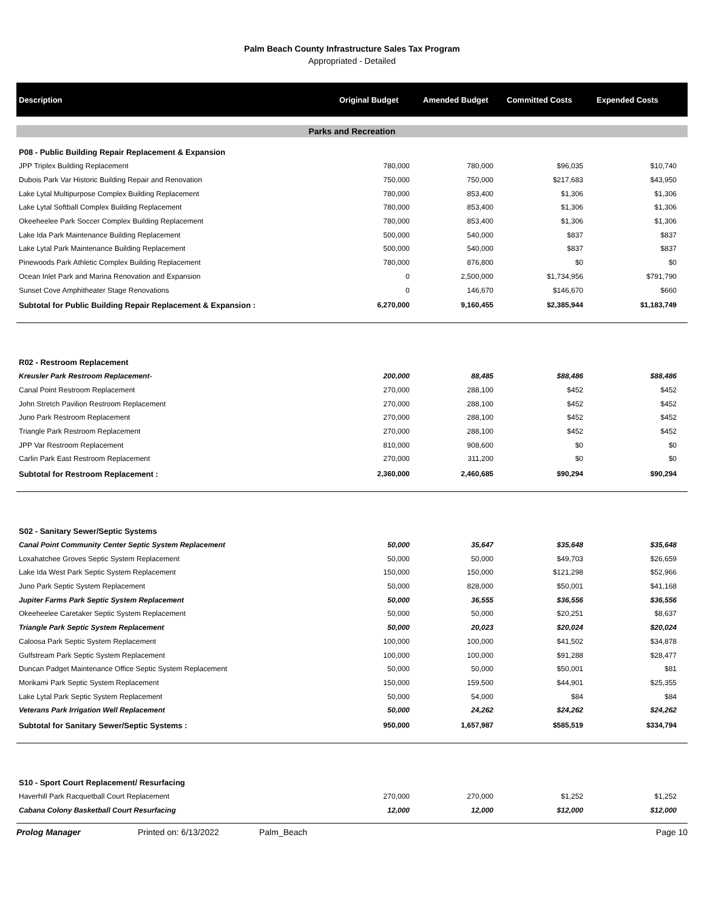Palm Beach County Infrastructure Sales Tax Program
Appropriated - Detailed
| Description | Original Budget | Amended Budget | Committed Costs | Expended Costs |
| --- | --- | --- | --- | --- |
| Parks and Recreation | | | | |
| P08 - Public Building Repair Replacement & Expansion | | | | |
| JPP Triplex Building Replacement | 780,000 | 780,000 | $96,035 | $10,740 |
| Dubois Park Var Historic Building Repair and Renovation | 750,000 | 750,000 | $217,683 | $43,950 |
| Lake Lytal Multipurpose Complex Building Replacement | 780,000 | 853,400 | $1,306 | $1,306 |
| Lake Lytal Softball Complex Building Replacement | 780,000 | 853,400 | $1,306 | $1,306 |
| Okeeheelee Park Soccer Complex Building Replacement | 780,000 | 853,400 | $1,306 | $1,306 |
| Lake Ida Park Maintenance Building Replacement | 500,000 | 540,000 | $837 | $837 |
| Lake Lytal Park Maintenance Building Replacement | 500,000 | 540,000 | $837 | $837 |
| Pinewoods Park Athletic Complex Building Replacement | 780,000 | 876,800 | $0 | $0 |
| Ocean Inlet Park and Marina Renovation and Expansion | 0 | 2,500,000 | $1,734,956 | $791,790 |
| Sunset Cove Amphitheater Stage Renovations | 0 | 146,670 | $146,670 | $660 |
| Subtotal for Public Building Repair Replacement & Expansion : | 6,270,000 | 9,160,455 | $2,385,944 | $1,183,749 |
| R02 - Restroom Replacement | | | | |
| Kreusler Park Restroom Replacement- | 200,000 | 88,485 | $88,486 | $88,486 |
| Canal Point Restroom Replacement | 270,000 | 288,100 | $452 | $452 |
| John Stretch Pavilion Restroom Replacement | 270,000 | 288,100 | $452 | $452 |
| Juno Park Restroom Replacement | 270,000 | 288,100 | $452 | $452 |
| Triangle Park Restroom Replacement | 270,000 | 288,100 | $452 | $452 |
| JPP Var Restroom Replacement | 810,000 | 908,600 | $0 | $0 |
| Carlin Park East Restroom Replacement | 270,000 | 311,200 | $0 | $0 |
| Subtotal for Restroom Replacement : | 2,360,000 | 2,460,685 | $90,294 | $90,294 |
| S02 - Sanitary Sewer/Septic Systems | | | | |
| Canal Point Community Center Septic System Replacement | 50,000 | 35,647 | $35,648 | $35,648 |
| Loxahatchee Groves Septic System Replacement | 50,000 | 50,000 | $49,703 | $26,659 |
| Lake Ida West Park Septic System Replacement | 150,000 | 150,000 | $121,298 | $52,966 |
| Juno Park Septic System Replacement | 50,000 | 828,000 | $50,001 | $41,168 |
| Jupiter Farms Park Septic System Replacement | 50,000 | 36,555 | $36,556 | $36,556 |
| Okeeheelee Caretaker Septic System Replacement | 50,000 | 50,000 | $20,251 | $8,637 |
| Triangle Park Septic System Replacement | 50,000 | 20,023 | $20,024 | $20,024 |
| Caloosa Park Septic System Replacement | 100,000 | 100,000 | $41,502 | $34,878 |
| Gulfstream Park Septic System Replacement | 100,000 | 100,000 | $91,288 | $28,477 |
| Duncan Padget Maintenance Office Septic System Replacement | 50,000 | 50,000 | $50,001 | $81 |
| Morikami Park Septic System Replacement | 150,000 | 159,500 | $44,901 | $25,355 |
| Lake Lytal Park Septic System Replacement | 50,000 | 54,000 | $84 | $84 |
| Veterans Park Irrigation Well Replacement | 50,000 | 24,262 | $24,262 | $24,262 |
| Subtotal for Sanitary Sewer/Septic Systems : | 950,000 | 1,657,987 | $585,519 | $334,794 |
| S10 - Sport Court Replacement/ Resurfacing | | | | |
| Haverhill Park Racquetball Court Replacement | 270,000 | 270,000 | $1,252 | $1,252 |
| Cabana Colony Basketball Court Resurfacing | 12,000 | 12,000 | $12,000 | $12,000 |
Prolog Manager Printed on: 6/13/2022 Palm_Beach Page 10